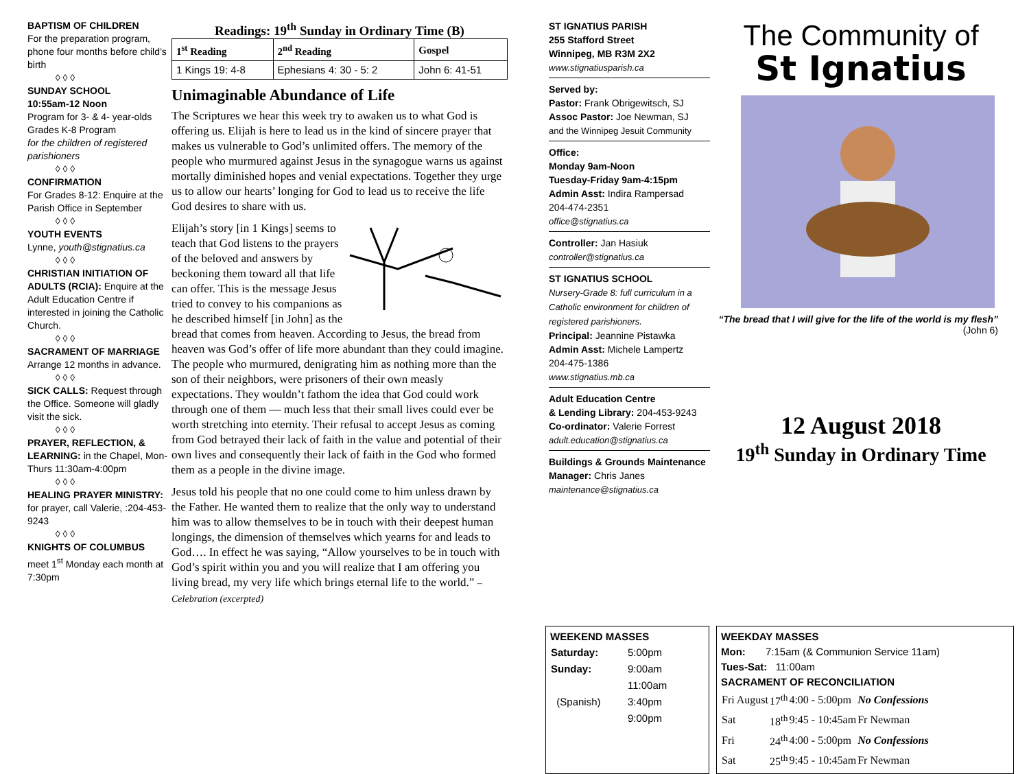BAPTISM OF CHILDREN
For the preparation program, phone four months before child’s birth
◊ ◊ ◊
SUNDAY SCHOOL
10:55am-12 Noon
Program for 3- & 4- year-olds Grades K-8 Program
for the children of registered parishioners
◊ ◊ ◊
CONFIRMATION
For Grades 8-12: Enquire at the Parish Office in September
◊ ◊ ◊
YOUTH EVENTS
Lynne, youth@stignatius.ca
◊ ◊ ◊
CHRISTIAN INITIATION OF ADULTS (RCIA): Enquire at the Adult Education Centre if interested in joining the Catholic Church.
◊ ◊ ◊
SACRAMENT OF MARRIAGE
Arrange 12 months in advance.
◊ ◊ ◊
SICK CALLS: Request through the Office. Someone will gladly visit the sick.
◊ ◊ ◊
PRAYER, REFLECTION, & LEARNING: in the Chapel, Mon-Thurs 11:30am-4:00pm
◊ ◊ ◊
HEALING PRAYER MINISTRY: for prayer, call Valerie, :204-453-9243
◊ ◊ ◊
KNIGHTS OF COLUMBUS
meet 1<sup>st</sup> Monday each month at 7:30pm
Readings: 19<sup>th</sup> Sunday in Ordinary Time (B)
| 1<sup>st</sup> Reading | 2<sup>nd</sup> Reading | Gospel |
| --- | --- | --- |
| 1 Kings 19: 4-8 | Ephesians 4: 30 - 5: 2 | John 6: 41-51 |
Unimaginable Abundance of Life
The Scriptures we hear this week try to awaken us to what God is offering us. Elijah is here to lead us in the kind of sincere prayer that makes us vulnerable to God’s unlimited offers. The memory of the people who murmured against Jesus in the synagogue warns us against mortally diminished hopes and venial expectations. Together they urge us to allow our hearts’ longing for God to lead us to receive the life God desires to share with us.
Elijah’s story [in 1 Kings] seems to teach that God listens to the prayers of the beloved and answers by beckoning them toward all that life can offer. This is the message Jesus tried to convey to his companions as he described himself [in John] as the bread that comes from heaven. According to Jesus, the bread from heaven was God’s offer of life more abundant than they could imagine. The people who murmured, denigrating him as nothing more than the son of their neighbors, were prisoners of their own measly expectations. They wouldn’t fathom the idea that God could work through one of them — much less that their small lives could ever be worth stretching into eternity. Their refusal to accept Jesus as coming from God betrayed their lack of faith in the value and potential of their own lives and consequently their lack of faith in the God who formed them as a people in the divine image.
Jesus told his people that no one could come to him unless drawn by the Father. He wanted them to realize that the only way to understand him was to allow themselves to be in touch with their deepest human longings, the dimension of themselves which yearns for and leads to God…. In effect he was saying, “Allow yourselves to be in touch with God’s spirit within you and you will realize that I am offering you living bread, my very life which brings eternal life to the world.” – Celebration (excerpted)
ST IGNATIUS PARISH
255 Stafford Street
Winnipeg, MB R3M 2X2
www.stignatiusparish.ca
Served by:
Pastor: Frank Obrigewitsch, SJ
Assoc Pastor: Joe Newman, SJ
and the Winnipeg Jesuit Community
Office:
Monday 9am-Noon
Tuesday-Friday 9am-4:15pm
Admin Asst: Indira Rampersad
204-474-2351
office@stignatius.ca
Controller: Jan Hasiuk
controller@stignatius.ca
ST IGNATIUS SCHOOL
Nursery-Grade 8: full curriculum in a Catholic environment for children of registered parishioners.
Principal: Jeannine Pistawka
Admin Asst: Michele Lampertz
204-475-1386
www.stignatius.mb.ca
Adult Education Centre
& Lending Library: 204-453-9243
Co-ordinator: Valerie Forrest
adult.education@stignatius.ca
Buildings & Grounds Maintenance
Manager: Chris Janes
maintenance@stignatius.ca
The Community of
St Ignatius
“The bread that I will give for the life of the world is my flesh” (John 6)
12 August 2018
19<sup>th</sup> Sunday in Ordinary Time
WEEKEND MASSES
| Saturday: | 5:00pm |
| Sunday: | 9:00am |
| | 11:00am |
| (Spanish) | 3:40pm |
| | 9:00pm |
WEEKDAY MASSES
Mon: 7:15am (& Communion Service 11am)
Tues-Sat: 11:00am
SACRAMENT OF RECONCILIATION
| Fri August | 17<sup>th</sup> | 4:00 - 5:00pm | No Confessions |
| Sat | 18<sup>th</sup> | 9:45 - 10:45am | Fr Newman |
| Fri | 24<sup>th</sup> | 4:00 - 5:00pm | No Confessions |
| Sat | 25<sup>th</sup> | 9:45 - 10:45am | Fr Newman |